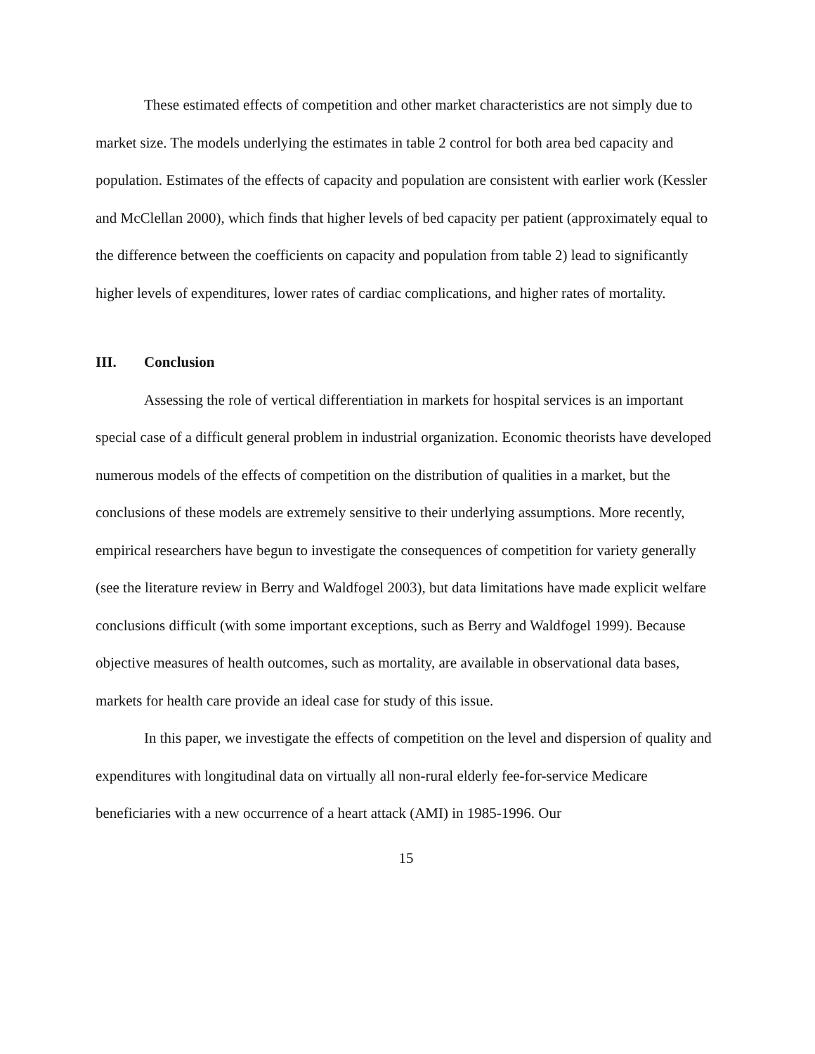These estimated effects of competition and other market characteristics are not simply due to market size. The models underlying the estimates in table 2 control for both area bed capacity and population. Estimates of the effects of capacity and population are consistent with earlier work (Kessler and McClellan 2000), which finds that higher levels of bed capacity per patient (approximately equal to the difference between the coefficients on capacity and population from table 2) lead to significantly higher levels of expenditures, lower rates of cardiac complications, and higher rates of mortality.
III. Conclusion
Assessing the role of vertical differentiation in markets for hospital services is an important special case of a difficult general problem in industrial organization. Economic theorists have developed numerous models of the effects of competition on the distribution of qualities in a market, but the conclusions of these models are extremely sensitive to their underlying assumptions. More recently, empirical researchers have begun to investigate the consequences of competition for variety generally (see the literature review in Berry and Waldfogel 2003), but data limitations have made explicit welfare conclusions difficult (with some important exceptions, such as Berry and Waldfogel 1999). Because objective measures of health outcomes, such as mortality, are available in observational data bases, markets for health care provide an ideal case for study of this issue.
In this paper, we investigate the effects of competition on the level and dispersion of quality and expenditures with longitudinal data on virtually all non-rural elderly fee-for-service Medicare beneficiaries with a new occurrence of a heart attack (AMI) in 1985-1996. Our
15